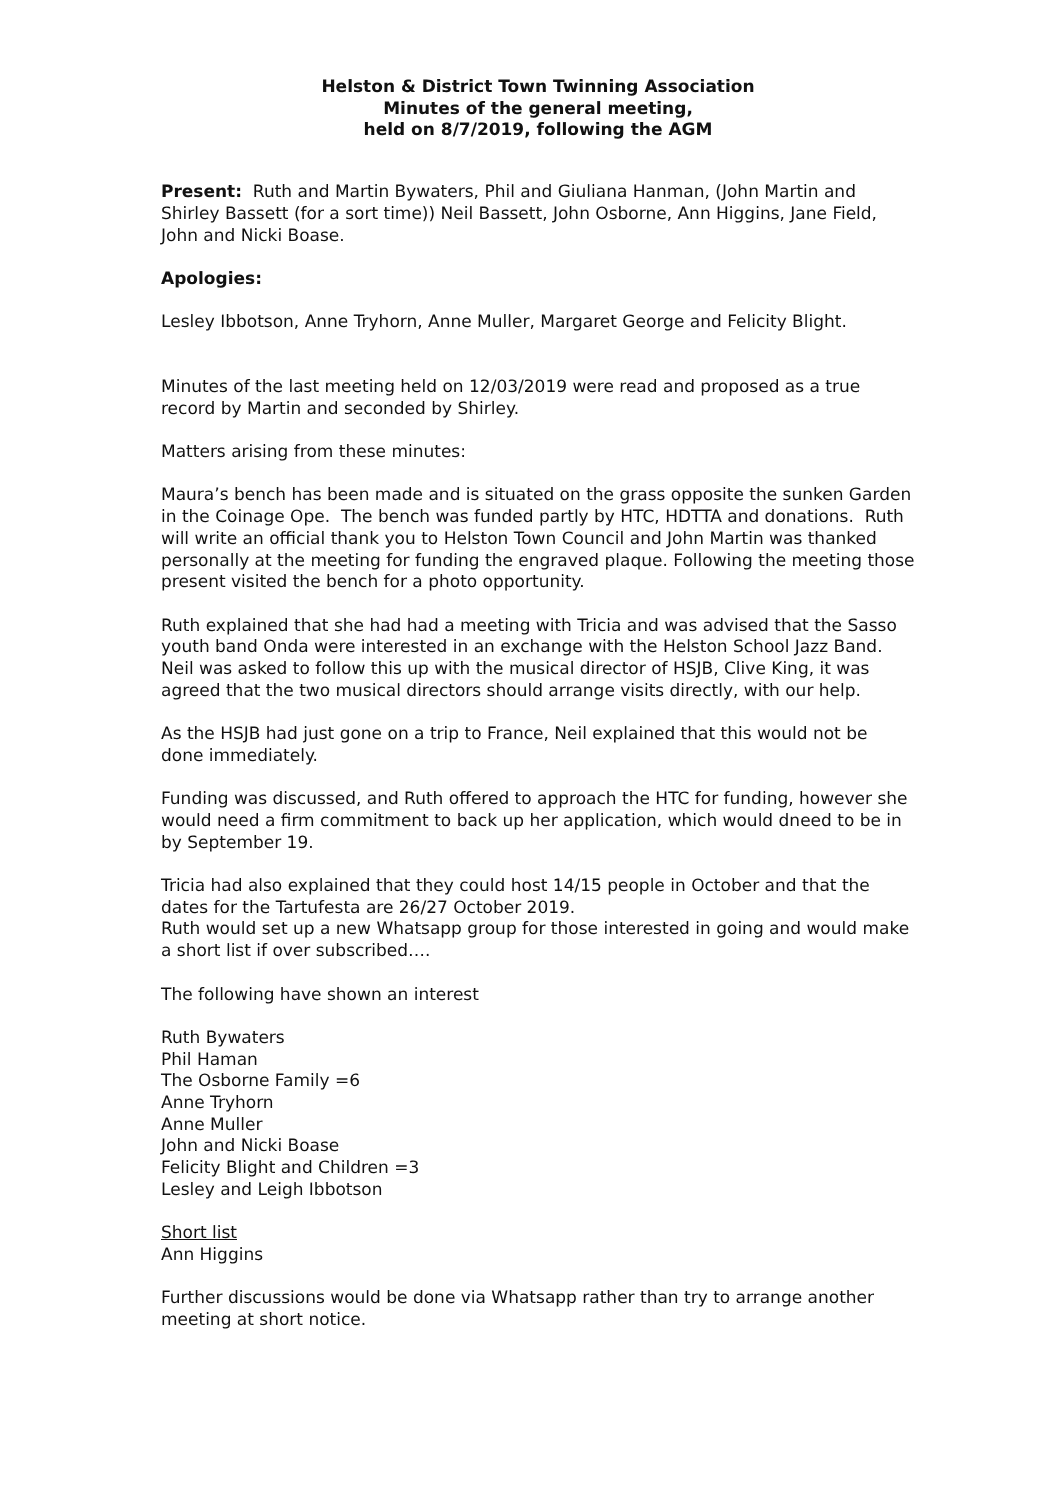Helston & District Town Twinning Association
Minutes of the general meeting,
held on 8/7/2019, following the AGM
Present: Ruth and Martin Bywaters, Phil and Giuliana Hanman, (John Martin and Shirley Bassett (for a sort time)) Neil Bassett, John Osborne, Ann Higgins, Jane Field, John and Nicki Boase.
Apologies:
Lesley Ibbotson, Anne Tryhorn, Anne Muller, Margaret George and Felicity Blight.
Minutes of the last meeting held on 12/03/2019 were read and proposed as a true record by Martin and seconded by Shirley.
Matters arising from these minutes:
Maura’s bench has been made and is situated on the grass opposite the sunken Garden in the Coinage Ope. The bench was funded partly by HTC, HDTTA and donations. Ruth will write an official thank you to Helston Town Council and John Martin was thanked personally at the meeting for funding the engraved plaque. Following the meeting those present visited the bench for a photo opportunity.
Ruth explained that she had had a meeting with Tricia and was advised that the Sasso youth band Onda were interested in an exchange with the Helston School Jazz Band. Neil was asked to follow this up with the musical director of HSJB, Clive King, it was agreed that the two musical directors should arrange visits directly, with our help.
As the HSJB had just gone on a trip to France, Neil explained that this would not be done immediately.
Funding was discussed, and Ruth offered to approach the HTC for funding, however she would need a firm commitment to back up her application, which would dneed to be in by September 19.
Tricia had also explained that they could host 14/15 people in October and that the dates for the Tartufesta are 26/27 October 2019.
Ruth would set up a new Whatsapp group for those interested in going and would make a short list if over subscribed….
The following have shown an interest
Ruth Bywaters
Phil Haman
The Osborne Family =6
Anne Tryhorn
Anne Muller
John and Nicki Boase
Felicity Blight and Children =3
Lesley and Leigh Ibbotson
Short list
Ann Higgins
Further discussions would be done via Whatsapp rather than try to arrange another meeting at short notice.